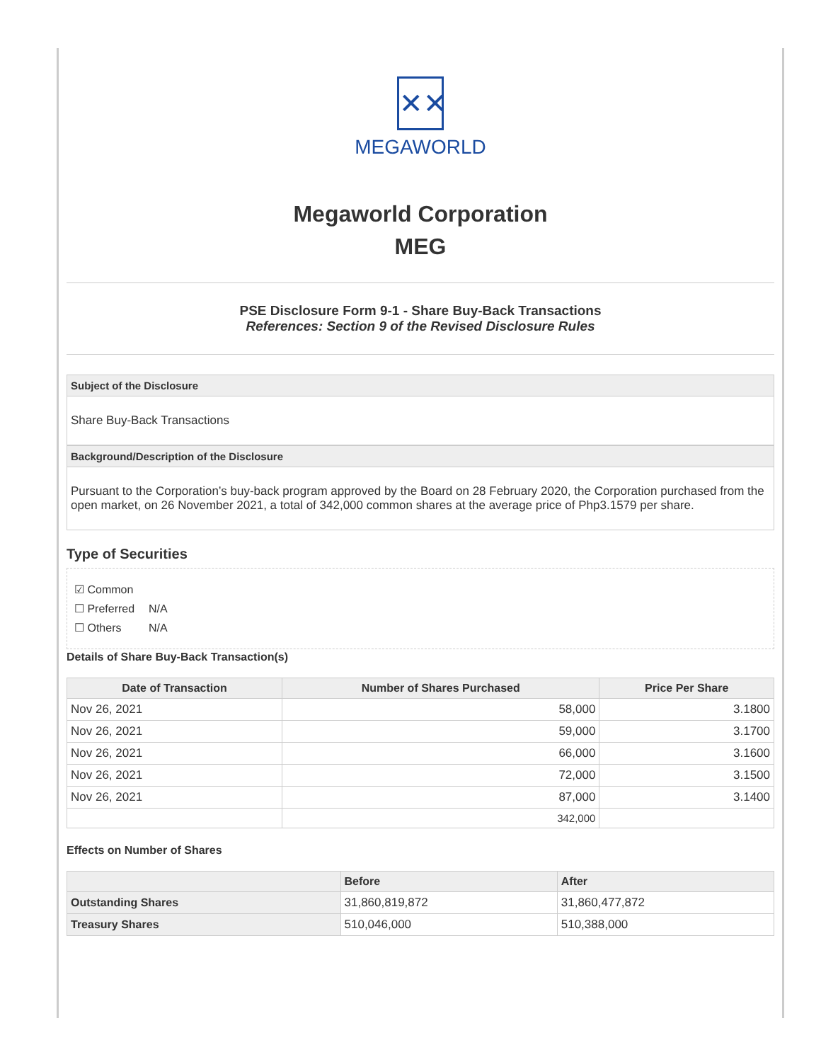✕✕
MEGAWORLD
Megaworld Corporation
MEG
PSE Disclosure Form 9-1 - Share Buy-Back Transactions
References: Section 9 of the Revised Disclosure Rules
Subject of the Disclosure
Share Buy-Back Transactions
Background/Description of the Disclosure
Pursuant to the Corporation’s buy-back program approved by the Board on 28 February 2020, the Corporation purchased from the open market, on 26 November 2021, a total of 342,000 common shares at the average price of Php3.1579 per share.
Type of Securities
☑ Common
☐ Preferred N/A
☐ Others N/A
Details of Share Buy-Back Transaction(s)
| Date of Transaction | Number of Shares Purchased | Price Per Share |
| --- | --- | --- |
| Nov 26, 2021 | 58,000 | 3.1800 |
| Nov 26, 2021 | 59,000 | 3.1700 |
| Nov 26, 2021 | 66,000 | 3.1600 |
| Nov 26, 2021 | 72,000 | 3.1500 |
| Nov 26, 2021 | 87,000 | 3.1400 |
| | 342,000 | |
Effects on Number of Shares
| | Before | After |
| --- | --- | --- |
| Outstanding Shares | 31,860,819,872 | 31,860,477,872 |
| Treasury Shares | 510,046,000 | 510,388,000 |